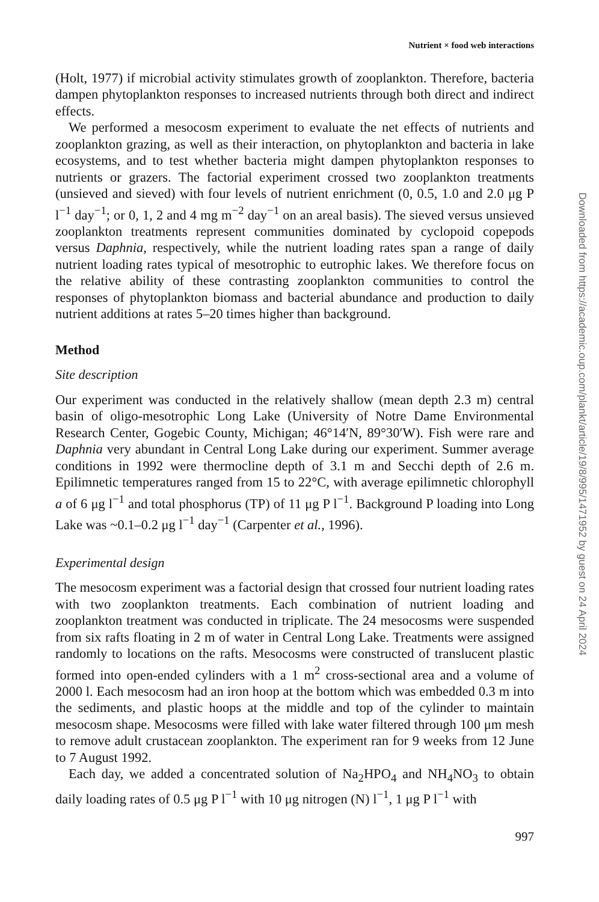Nutrient × food web interactions
(Holt, 1977) if microbial activity stimulates growth of zooplankton. Therefore, bacteria dampen phytoplankton responses to increased nutrients through both direct and indirect effects.
We performed a mesocosm experiment to evaluate the net effects of nutrients and zooplankton grazing, as well as their interaction, on phytoplankton and bacteria in lake ecosystems, and to test whether bacteria might dampen phytoplankton responses to nutrients or grazers. The factorial experiment crossed two zooplankton treatments (unsieved and sieved) with four levels of nutrient enrichment (0, 0.5, 1.0 and 2.0 μg P l<sup>−1</sup> day<sup>−1</sup>; or 0, 1, 2 and 4 mg m<sup>−2</sup> day<sup>−1</sup> on an areal basis). The sieved versus unsieved zooplankton treatments represent communities dominated by cyclopoid copepods versus Daphnia, respectively, while the nutrient loading rates span a range of daily nutrient loading rates typical of mesotrophic to eutrophic lakes. We therefore focus on the relative ability of these contrasting zooplankton communities to control the responses of phytoplankton biomass and bacterial abundance and production to daily nutrient additions at rates 5–20 times higher than background.
Method
Site description
Our experiment was conducted in the relatively shallow (mean depth 2.3 m) central basin of oligo-mesotrophic Long Lake (University of Notre Dame Environmental Research Center, Gogebic County, Michigan; 46°14′N, 89°30′W). Fish were rare and Daphnia very abundant in Central Long Lake during our experiment. Summer average conditions in 1992 were thermocline depth of 3.1 m and Secchi depth of 2.6 m. Epilimnetic temperatures ranged from 15 to 22°C, with average epilimnetic chlorophyll a of 6 μg l<sup>−1</sup> and total phosphorus (TP) of 11 μg P l<sup>−1</sup>. Background P loading into Long Lake was ~0.1–0.2 μg l<sup>−1</sup> day<sup>−1</sup> (Carpenter et al., 1996).
Experimental design
The mesocosm experiment was a factorial design that crossed four nutrient loading rates with two zooplankton treatments. Each combination of nutrient loading and zooplankton treatment was conducted in triplicate. The 24 mesocosms were suspended from six rafts floating in 2 m of water in Central Long Lake. Treatments were assigned randomly to locations on the rafts. Mesocosms were constructed of translucent plastic formed into open-ended cylinders with a 1 m<sup>2</sup> cross-sectional area and a volume of 2000 l. Each mesocosm had an iron hoop at the bottom which was embedded 0.3 m into the sediments, and plastic hoops at the middle and top of the cylinder to maintain mesocosm shape. Mesocosms were filled with lake water filtered through 100 μm mesh to remove adult crustacean zooplankton. The experiment ran for 9 weeks from 12 June to 7 August 1992.
Each day, we added a concentrated solution of Na<sub>2</sub>HPO<sub>4</sub> and NH<sub>4</sub>NO<sub>3</sub> to obtain daily loading rates of 0.5 μg P l<sup>−1</sup> with 10 μg nitrogen (N) l<sup>−1</sup>, 1 μg P l<sup>−1</sup> with
997
Downloaded from https://academic.oup.com/plankt/article/19/8/995/1471952 by guest on 24 April 2024